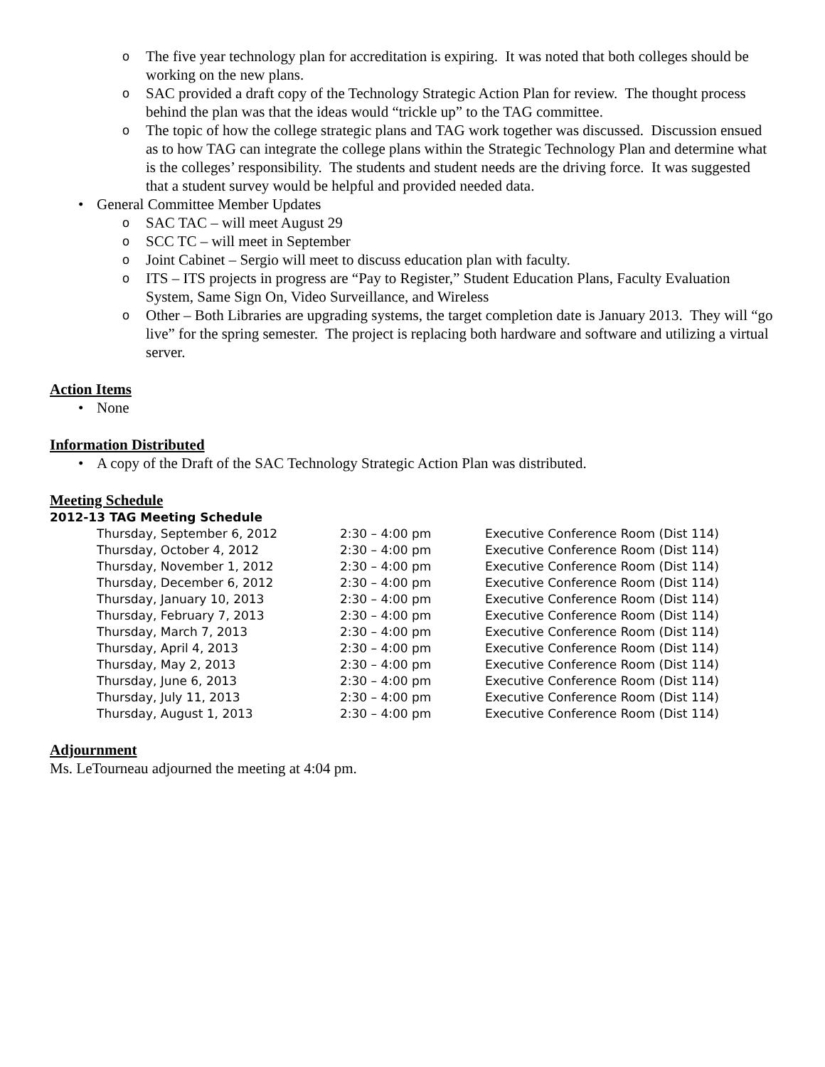o The five year technology plan for accreditation is expiring. It was noted that both colleges should be working on the new plans.
o SAC provided a draft copy of the Technology Strategic Action Plan for review. The thought process behind the plan was that the ideas would “trickle up” to the TAG committee.
o The topic of how the college strategic plans and TAG work together was discussed. Discussion ensued as to how TAG can integrate the college plans within the Strategic Technology Plan and determine what is the colleges’ responsibility. The students and student needs are the driving force. It was suggested that a student survey would be helpful and provided needed data.
• General Committee Member Updates
o SAC TAC – will meet August 29
o SCC TC – will meet in September
o Joint Cabinet – Sergio will meet to discuss education plan with faculty.
o ITS – ITS projects in progress are “Pay to Register,” Student Education Plans, Faculty Evaluation System, Same Sign On, Video Surveillance, and Wireless
o Other – Both Libraries are upgrading systems, the target completion date is January 2013. They will “go live” for the spring semester. The project is replacing both hardware and software and utilizing a virtual server.
Action Items
• None
Information Distributed
• A copy of the Draft of the SAC Technology Strategic Action Plan was distributed.
Meeting Schedule
2012-13 TAG Meeting Schedule
| Thursday, September 6, 2012 | 2:30 – 4:00 pm | Executive Conference Room (Dist 114) |
| Thursday, October 4, 2012 | 2:30 – 4:00 pm | Executive Conference Room (Dist 114) |
| Thursday, November 1, 2012 | 2:30 – 4:00 pm | Executive Conference Room (Dist 114) |
| Thursday, December 6, 2012 | 2:30 – 4:00 pm | Executive Conference Room (Dist 114) |
| Thursday, January 10, 2013 | 2:30 – 4:00 pm | Executive Conference Room (Dist 114) |
| Thursday, February 7, 2013 | 2:30 – 4:00 pm | Executive Conference Room (Dist 114) |
| Thursday, March 7, 2013 | 2:30 – 4:00 pm | Executive Conference Room (Dist 114) |
| Thursday, April 4, 2013 | 2:30 – 4:00 pm | Executive Conference Room (Dist 114) |
| Thursday, May 2, 2013 | 2:30 – 4:00 pm | Executive Conference Room (Dist 114) |
| Thursday, June 6, 2013 | 2:30 – 4:00 pm | Executive Conference Room (Dist 114) |
| Thursday, July 11, 2013 | 2:30 – 4:00 pm | Executive Conference Room (Dist 114) |
| Thursday, August 1, 2013 | 2:30 – 4:00 pm | Executive Conference Room (Dist 114) |
Adjournment
Ms. LeTourneau adjourned the meeting at 4:04 pm.